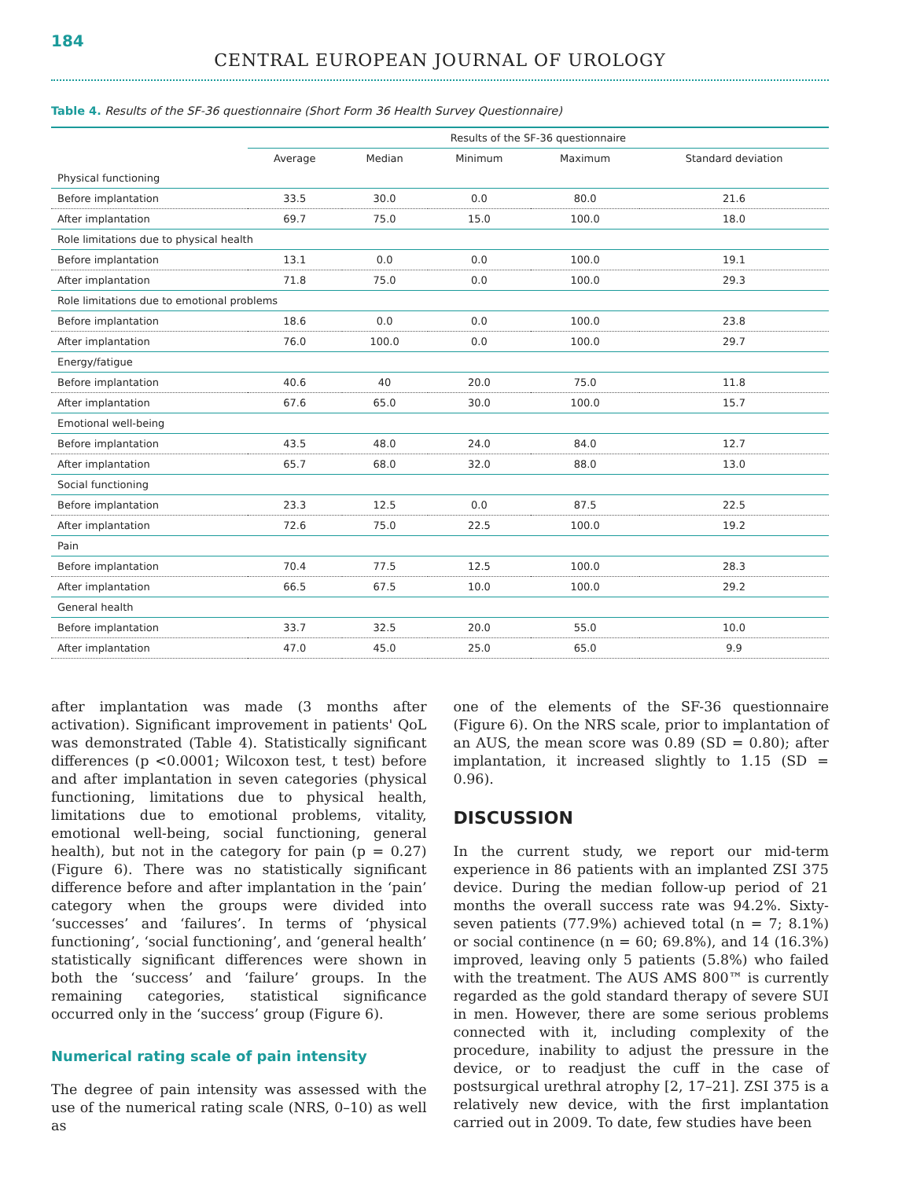184
CENTRAL EUROPEAN JOURNAL OF UROLOGY
Table 4. Results of the SF-36 questionnaire (Short Form 36 Health Survey Questionnaire)
| | Results of the SF-36 questionnaire | | | | |
| --- | --- | --- | --- | --- | --- |
| | Average | Median | Minimum | Maximum | Standard deviation |
| Physical functioning | | | | | |
| Before implantation | 33.5 | 30.0 | 0.0 | 80.0 | 21.6 |
| After implantation | 69.7 | 75.0 | 15.0 | 100.0 | 18.0 |
| Role limitations due to physical health | | | | | |
| Before implantation | 13.1 | 0.0 | 0.0 | 100.0 | 19.1 |
| After implantation | 71.8 | 75.0 | 0.0 | 100.0 | 29.3 |
| Role limitations due to emotional problems | | | | | |
| Before implantation | 18.6 | 0.0 | 0.0 | 100.0 | 23.8 |
| After implantation | 76.0 | 100.0 | 0.0 | 100.0 | 29.7 |
| Energy/fatigue | | | | | |
| Before implantation | 40.6 | 40 | 20.0 | 75.0 | 11.8 |
| After implantation | 67.6 | 65.0 | 30.0 | 100.0 | 15.7 |
| Emotional well-being | | | | | |
| Before implantation | 43.5 | 48.0 | 24.0 | 84.0 | 12.7 |
| After implantation | 65.7 | 68.0 | 32.0 | 88.0 | 13.0 |
| Social functioning | | | | | |
| Before implantation | 23.3 | 12.5 | 0.0 | 87.5 | 22.5 |
| After implantation | 72.6 | 75.0 | 22.5 | 100.0 | 19.2 |
| Pain | | | | | |
| Before implantation | 70.4 | 77.5 | 12.5 | 100.0 | 28.3 |
| After implantation | 66.5 | 67.5 | 10.0 | 100.0 | 29.2 |
| General health | | | | | |
| Before implantation | 33.7 | 32.5 | 20.0 | 55.0 | 10.0 |
| After implantation | 47.0 | 45.0 | 25.0 | 65.0 | 9.9 |
after implantation was made (3 months after activation). Significant improvement in patients' QoL was demonstrated (Table 4). Statistically significant differences (p <0.0001; Wilcoxon test, t test) before and after implantation in seven categories (physical functioning, limitations due to physical health, limitations due to emotional problems, vitality, emotional well-being, social functioning, general health), but not in the category for pain (p = 0.27) (Figure 6). There was no statistically significant difference before and after implantation in the ‘pain’ category when the groups were divided into ‘successes’ and ‘failures’. In terms of ‘physical functioning’, ‘social functioning’, and ‘general health’ statistically significant differences were shown in both the ‘success’ and ‘failure’ groups. In the remaining categories, statistical significance occurred only in the ‘success’ group (Figure 6).
Numerical rating scale of pain intensity
The degree of pain intensity was assessed with the use of the numerical rating scale (NRS, 0–10) as well as
one of the elements of the SF-36 questionnaire (Figure 6). On the NRS scale, prior to implantation of an AUS, the mean score was 0.89 (SD = 0.80); after implantation, it increased slightly to 1.15 (SD = 0.96).
DISCUSSION
In the current study, we report our mid-term experience in 86 patients with an implanted ZSI 375 device. During the median follow-up period of 21 months the overall success rate was 94.2%. Sixty-seven patients (77.9%) achieved total (n = 7; 8.1%) or social continence (n = 60; 69.8%), and 14 (16.3%) improved, leaving only 5 patients (5.8%) who failed with the treatment. The AUS AMS 800™ is currently regarded as the gold standard therapy of severe SUI in men. However, there are some serious problems connected with it, including complexity of the procedure, inability to adjust the pressure in the device, or to readjust the cuff in the case of postsurgical urethral atrophy [2, 17–21]. ZSI 375 is a relatively new device, with the first implantation carried out in 2009. To date, few studies have been